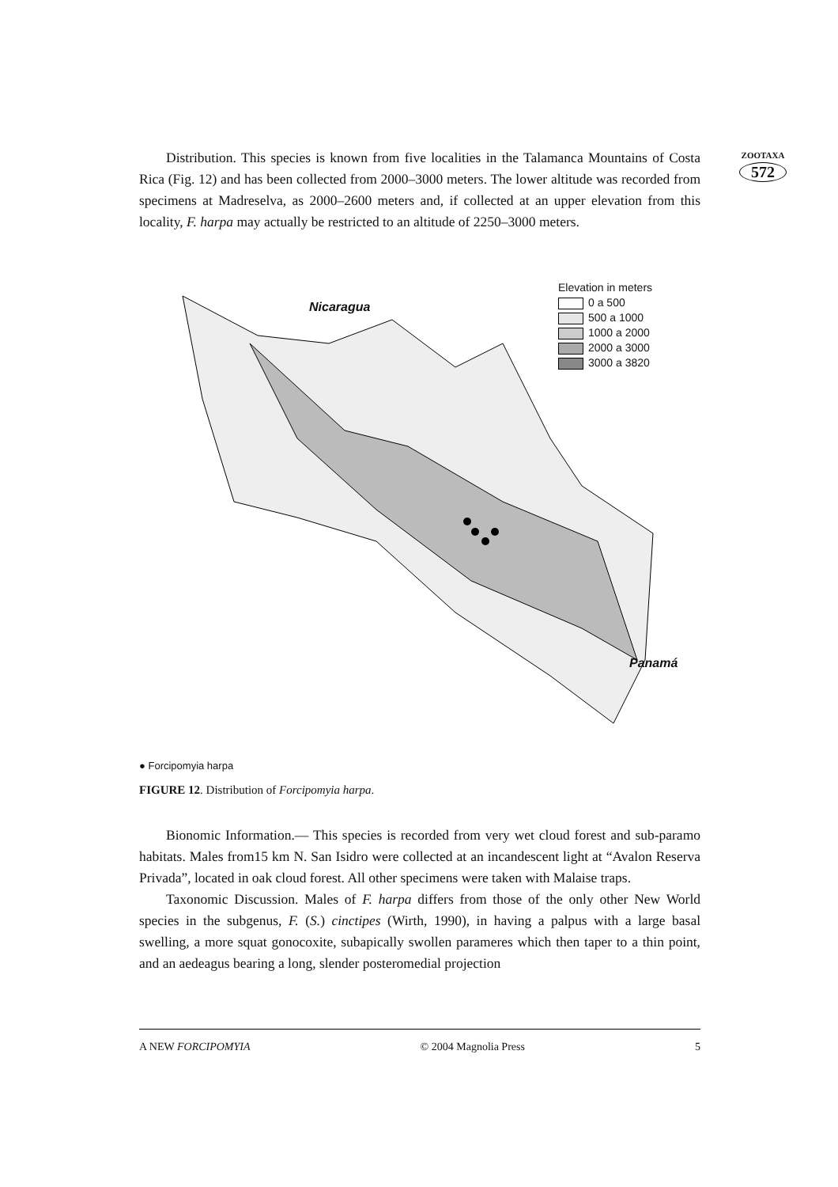ZOOTAXA
572
Distribution. This species is known from five localities in the Talamanca Mountains of Costa Rica (Fig. 12) and has been collected from 2000–3000 meters. The lower altitude was recorded from specimens at Madreselva, as 2000–2600 meters and, if collected at an upper elevation from this locality, F. harpa may actually be restricted to an altitude of 2250–3000 meters.
Nicaragua
Panamá
Elevation in meters
0 a 500
500 a 1000
1000 a 2000
2000 a 3000
3000 a 3820
● Forcipomyia harpa
FIGURE 12. Distribution of Forcipomyia harpa.
Bionomic Information.— This species is recorded from very wet cloud forest and sub-paramo habitats. Males from15 km N. San Isidro were collected at an incandescent light at “Avalon Reserva Privada”, located in oak cloud forest. All other specimens were taken with Malaise traps.
Taxonomic Discussion. Males of F. harpa differs from those of the only other New World species in the subgenus, F. (S.) cinctipes (Wirth, 1990), in having a palpus with a large basal swelling, a more squat gonocoxite, subapically swollen parameres which then taper to a thin point, and an aedeagus bearing a long, slender posteromedial projection
A NEW FORCIPOMYIA © 2004 Magnolia Press 5